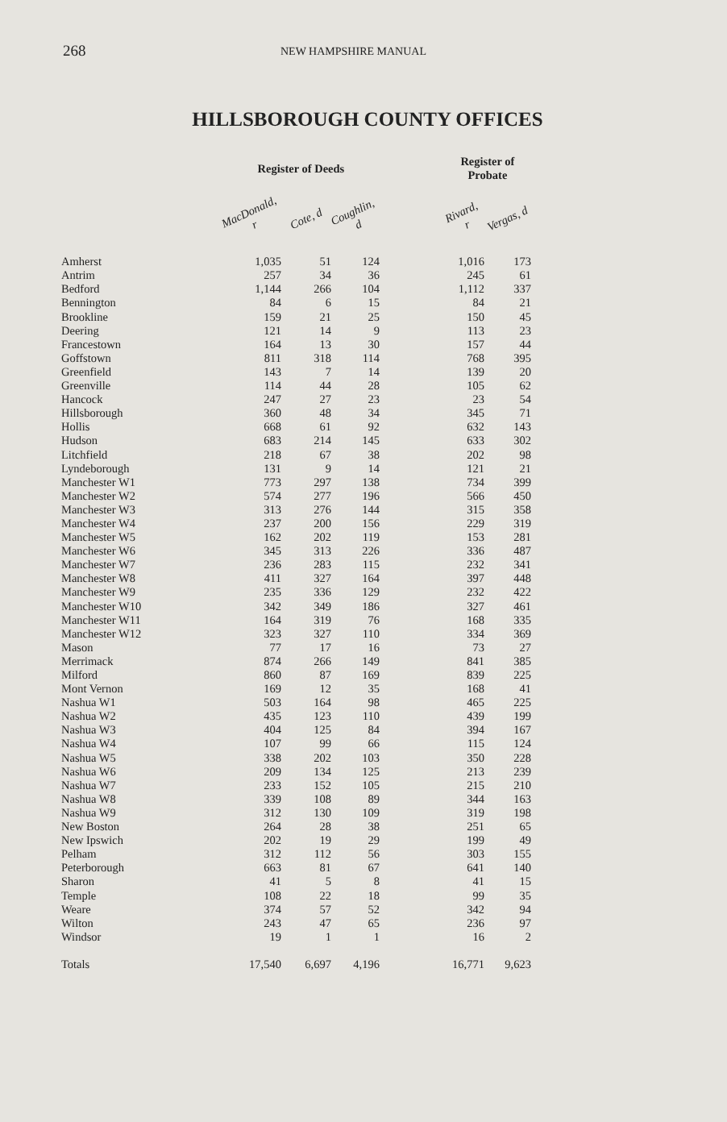268
NEW HAMPSHIRE MANUAL
HILLSBOROUGH COUNTY OFFICES
| | Register of Deeds | | | | Register of Probate | |
| --- | --- | --- | --- | --- | --- | --- |
| | MacDonald, r | Cote, d | Coughlin, d | | Rivard, r | Vergas, d |
| Amherst | 1,035 | 51 | 124 | | 1,016 | 173 |
| Antrim | 257 | 34 | 36 | | 245 | 61 |
| Bedford | 1,144 | 266 | 104 | | 1,112 | 337 |
| Bennington | 84 | 6 | 15 | | 84 | 21 |
| Brookline | 159 | 21 | 25 | | 150 | 45 |
| Deering | 121 | 14 | 9 | | 113 | 23 |
| Francestown | 164 | 13 | 30 | | 157 | 44 |
| Goffstown | 811 | 318 | 114 | | 768 | 395 |
| Greenfield | 143 | 7 | 14 | | 139 | 20 |
| Greenville | 114 | 44 | 28 | | 105 | 62 |
| Hancock | 247 | 27 | 23 | | 23 | 54 |
| Hillsborough | 360 | 48 | 34 | | 345 | 71 |
| Hollis | 668 | 61 | 92 | | 632 | 143 |
| Hudson | 683 | 214 | 145 | | 633 | 302 |
| Litchfield | 218 | 67 | 38 | | 202 | 98 |
| Lyndeborough | 131 | 9 | 14 | | 121 | 21 |
| Manchester W1 | 773 | 297 | 138 | | 734 | 399 |
| Manchester W2 | 574 | 277 | 196 | | 566 | 450 |
| Manchester W3 | 313 | 276 | 144 | | 315 | 358 |
| Manchester W4 | 237 | 200 | 156 | | 229 | 319 |
| Manchester W5 | 162 | 202 | 119 | | 153 | 281 |
| Manchester W6 | 345 | 313 | 226 | | 336 | 487 |
| Manchester W7 | 236 | 283 | 115 | | 232 | 341 |
| Manchester W8 | 411 | 327 | 164 | | 397 | 448 |
| Manchester W9 | 235 | 336 | 129 | | 232 | 422 |
| Manchester W10 | 342 | 349 | 186 | | 327 | 461 |
| Manchester W11 | 164 | 319 | 76 | | 168 | 335 |
| Manchester W12 | 323 | 327 | 110 | | 334 | 369 |
| Mason | 77 | 17 | 16 | | 73 | 27 |
| Merrimack | 874 | 266 | 149 | | 841 | 385 |
| Milford | 860 | 87 | 169 | | 839 | 225 |
| Mont Vernon | 169 | 12 | 35 | | 168 | 41 |
| Nashua W1 | 503 | 164 | 98 | | 465 | 225 |
| Nashua W2 | 435 | 123 | 110 | | 439 | 199 |
| Nashua W3 | 404 | 125 | 84 | | 394 | 167 |
| Nashua W4 | 107 | 99 | 66 | | 115 | 124 |
| Nashua W5 | 338 | 202 | 103 | | 350 | 228 |
| Nashua W6 | 209 | 134 | 125 | | 213 | 239 |
| Nashua W7 | 233 | 152 | 105 | | 215 | 210 |
| Nashua W8 | 339 | 108 | 89 | | 344 | 163 |
| Nashua W9 | 312 | 130 | 109 | | 319 | 198 |
| New Boston | 264 | 28 | 38 | | 251 | 65 |
| New Ipswich | 202 | 19 | 29 | | 199 | 49 |
| Pelham | 312 | 112 | 56 | | 303 | 155 |
| Peterborough | 663 | 81 | 67 | | 641 | 140 |
| Sharon | 41 | 5 | 8 | | 41 | 15 |
| Temple | 108 | 22 | 18 | | 99 | 35 |
| Weare | 374 | 57 | 52 | | 342 | 94 |
| Wilton | 243 | 47 | 65 | | 236 | 97 |
| Windsor | 19 | 1 | 1 | | 16 | 2 |
| Totals | 17,540 | 6,697 | 4,196 | | 16,771 | 9,623 |